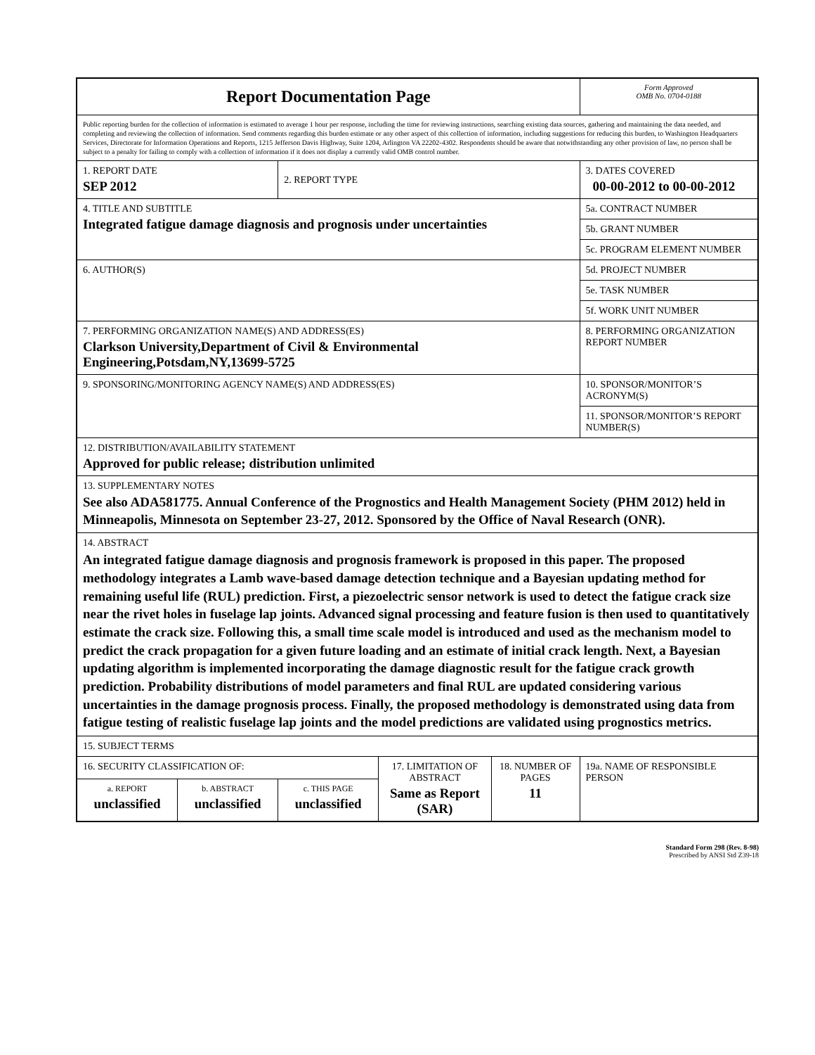| Report Documentation Page | | | | | Form Approved OMB No. 0704-0188 |
| Public reporting burden for the collection of information is estimated to average 1 hour per response, including the time for reviewing instructions, searching existing data sources, gathering and maintaining the data needed, and completing and reviewing the collection of information. Send comments regarding this burden estimate or any other aspect of this collection of information, including suggestions for reducing this burden, to Washington Headquarters Services, Directorate for Information Operations and Reports, 1215 Jefferson Davis Highway, Suite 1204, Arlington VA 22202-4302. Respondents should be aware that notwithstanding any other provision of law, no person shall be subject to a penalty for failing to comply with a collection of information if it does not display a currently valid OMB control number. | | | | | |
| 1. REPORT DATE SEP 2012 | | 2. REPORT TYPE | | | 3. DATES COVERED 00-00-2012 to 00-00-2012 |
| 4. TITLE AND SUBTITLE Integrated fatigue damage diagnosis and prognosis under uncertainties | | | | | 5a. CONTRACT NUMBER |
| | | | | | 5b. GRANT NUMBER |
| | | | | | 5c. PROGRAM ELEMENT NUMBER |
| 6. AUTHOR(S) | | | | | 5d. PROJECT NUMBER |
| | | | | | 5e. TASK NUMBER |
| | | | | | 5f. WORK UNIT NUMBER |
| 7. PERFORMING ORGANIZATION NAME(S) AND ADDRESS(ES) Clarkson University,Department of Civil & Environmental Engineering,Potsdam,NY,13699-5725 | | | | | 8. PERFORMING ORGANIZATION REPORT NUMBER |
| 9. SPONSORING/MONITORING AGENCY NAME(S) AND ADDRESS(ES) | | | | | 10. SPONSOR/MONITOR’S ACRONYM(S) |
| | | | | | 11. SPONSOR/MONITOR’S REPORT NUMBER(S) |
| 12. DISTRIBUTION/AVAILABILITY STATEMENT Approved for public release; distribution unlimited | | | | | |
| 13. SUPPLEMENTARY NOTES See also ADA581775. Annual Conference of the Prognostics and Health Management Society (PHM 2012) held in Minneapolis, Minnesota on September 23-27, 2012. Sponsored by the Office of Naval Research (ONR). | | | | | |
| 14. ABSTRACT An integrated fatigue damage diagnosis and prognosis framework is proposed in this paper. The proposed methodology integrates a Lamb wave-based damage detection technique and a Bayesian updating method for remaining useful life (RUL) prediction. First, a piezoelectric sensor network is used to detect the fatigue crack size near the rivet holes in fuselage lap joints. Advanced signal processing and feature fusion is then used to quantitatively estimate the crack size. Following this, a small time scale model is introduced and used as the mechanism model to predict the crack propagation for a given future loading and an estimate of initial crack length. Next, a Bayesian updating algorithm is implemented incorporating the damage diagnostic result for the fatigue crack growth prediction. Probability distributions of model parameters and final RUL are updated considering various uncertainties in the damage prognosis process. Finally, the proposed methodology is demonstrated using data from fatigue testing of realistic fuselage lap joints and the model predictions are validated using prognostics metrics. | | | | | |
| 15. SUBJECT TERMS | | | | | |
| 16. SECURITY CLASSIFICATION OF: | | | 17. LIMITATION OF ABSTRACT Same as Report (SAR) | 18. NUMBER OF PAGES 11 | 19a. NAME OF RESPONSIBLE PERSON |
| a. REPORT unclassified | b. ABSTRACT unclassified | c. THIS PAGE unclassified | | | |
Standard Form 298 (Rev. 8-98)
Prescribed by ANSI Std Z39-18